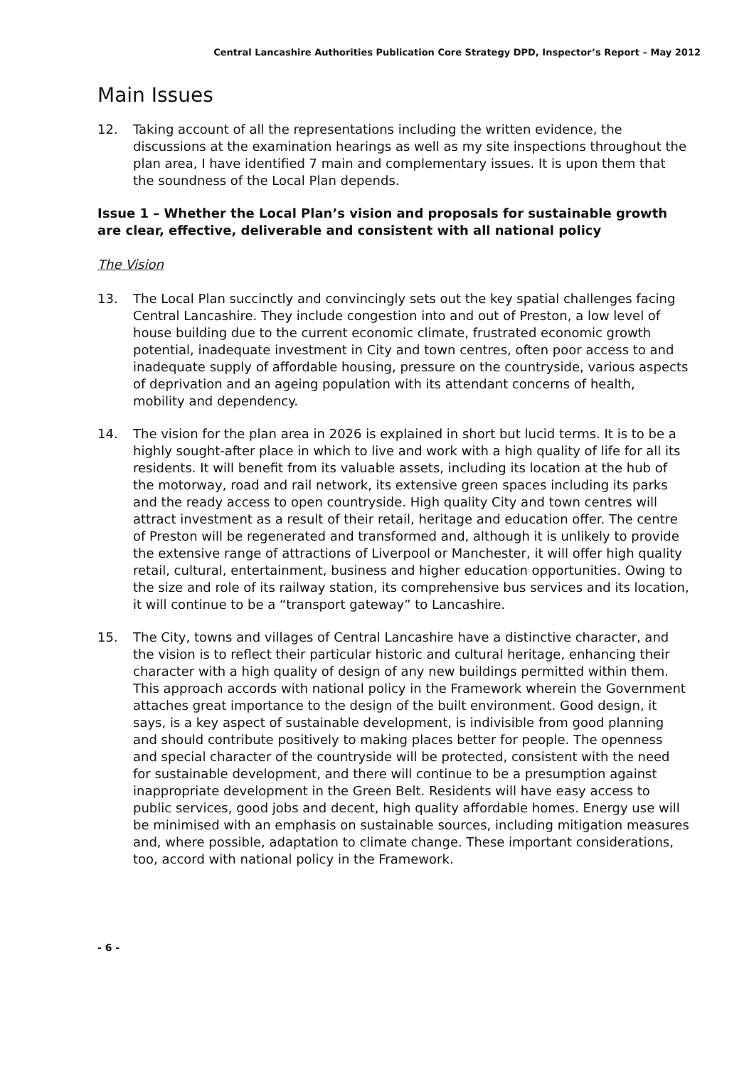Central Lancashire Authorities Publication Core Strategy DPD, Inspector’s Report – May 2012
Main Issues
12. Taking account of all the representations including the written evidence, the discussions at the examination hearings as well as my site inspections throughout the plan area, I have identified 7 main and complementary issues. It is upon them that the soundness of the Local Plan depends.
Issue 1 – Whether the Local Plan’s vision and proposals for sustainable growth are clear, effective, deliverable and consistent with all national policy
The Vision
13. The Local Plan succinctly and convincingly sets out the key spatial challenges facing Central Lancashire. They include congestion into and out of Preston, a low level of house building due to the current economic climate, frustrated economic growth potential, inadequate investment in City and town centres, often poor access to and inadequate supply of affordable housing, pressure on the countryside, various aspects of deprivation and an ageing population with its attendant concerns of health, mobility and dependency.
14. The vision for the plan area in 2026 is explained in short but lucid terms. It is to be a highly sought-after place in which to live and work with a high quality of life for all its residents. It will benefit from its valuable assets, including its location at the hub of the motorway, road and rail network, its extensive green spaces including its parks and the ready access to open countryside. High quality City and town centres will attract investment as a result of their retail, heritage and education offer. The centre of Preston will be regenerated and transformed and, although it is unlikely to provide the extensive range of attractions of Liverpool or Manchester, it will offer high quality retail, cultural, entertainment, business and higher education opportunities. Owing to the size and role of its railway station, its comprehensive bus services and its location, it will continue to be a “transport gateway” to Lancashire.
15. The City, towns and villages of Central Lancashire have a distinctive character, and the vision is to reflect their particular historic and cultural heritage, enhancing their character with a high quality of design of any new buildings permitted within them. This approach accords with national policy in the Framework wherein the Government attaches great importance to the design of the built environment. Good design, it says, is a key aspect of sustainable development, is indivisible from good planning and should contribute positively to making places better for people. The openness and special character of the countryside will be protected, consistent with the need for sustainable development, and there will continue to be a presumption against inappropriate development in the Green Belt. Residents will have easy access to public services, good jobs and decent, high quality affordable homes. Energy use will be minimised with an emphasis on sustainable sources, including mitigation measures and, where possible, adaptation to climate change. These important considerations, too, accord with national policy in the Framework.
- 6 -